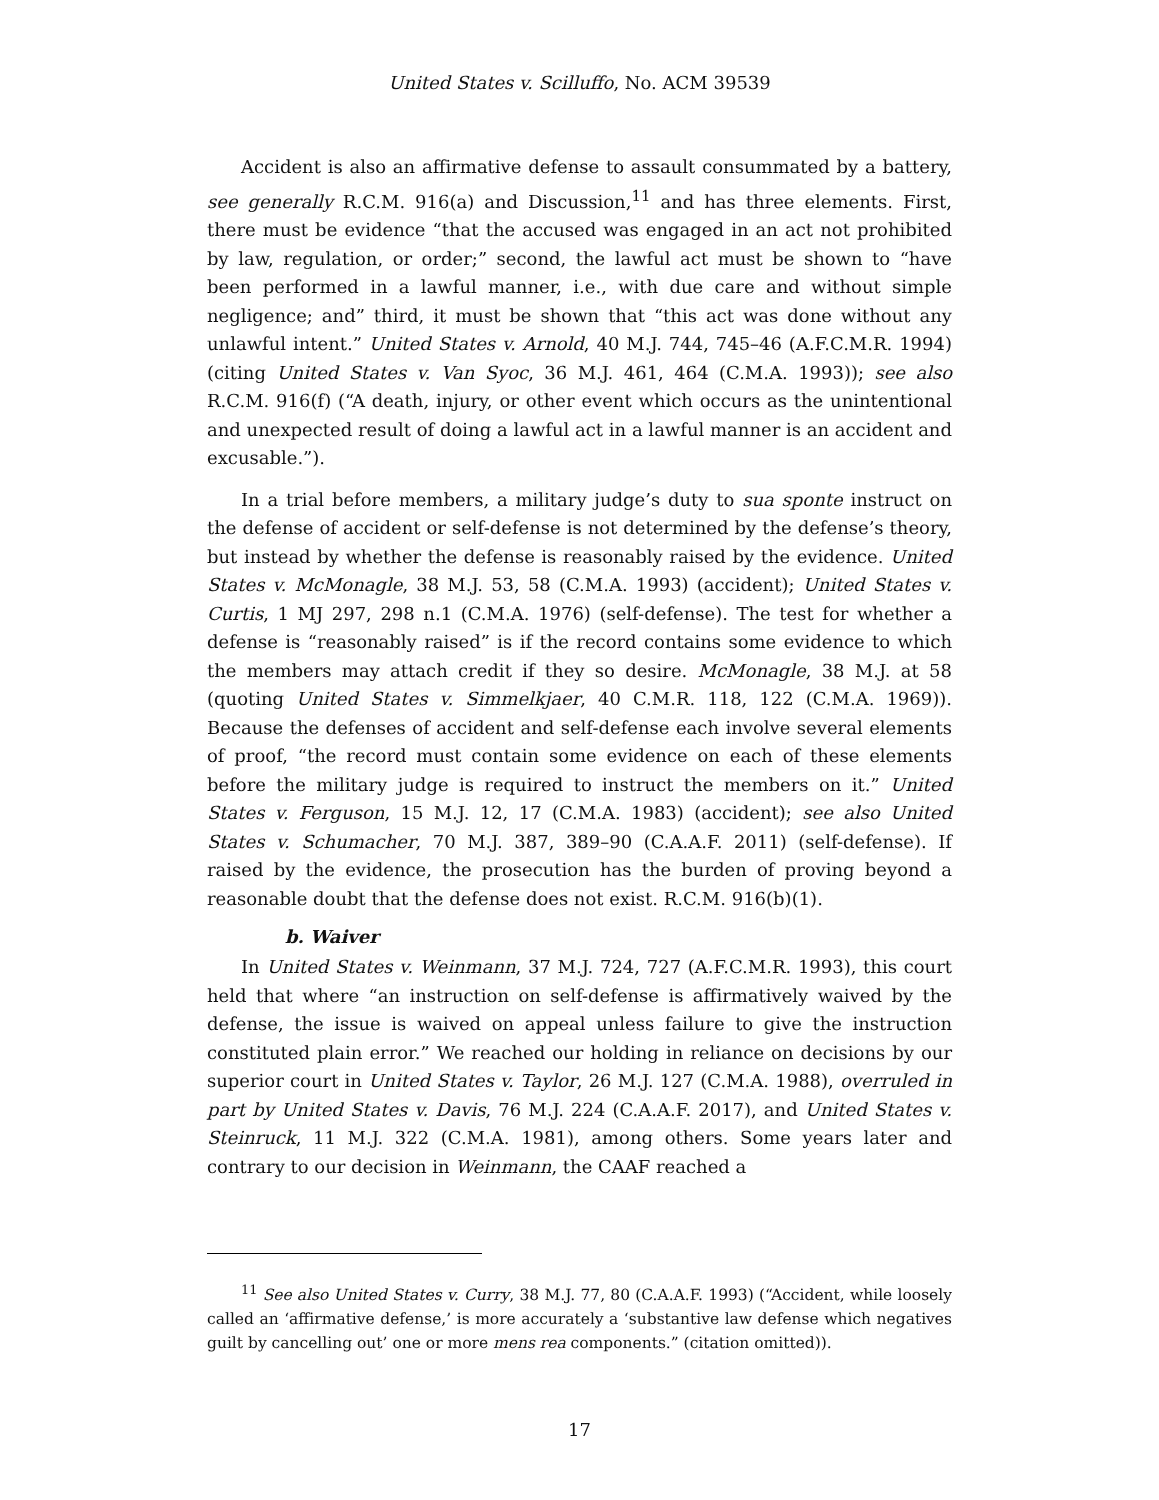United States v. Scilluffo, No. ACM 39539
Accident is also an affirmative defense to assault consummated by a battery, see generally R.C.M. 916(a) and Discussion,<sup>11</sup> and has three elements. First, there must be evidence “that the accused was engaged in an act not prohibited by law, regulation, or order;” second, the lawful act must be shown to “have been performed in a lawful manner, i.e., with due care and without simple negligence; and” third, it must be shown that “this act was done without any unlawful intent.” United States v. Arnold, 40 M.J. 744, 745–46 (A.F.C.M.R. 1994) (citing United States v. Van Syoc, 36 M.J. 461, 464 (C.M.A. 1993)); see also R.C.M. 916(f) (“A death, injury, or other event which occurs as the unintentional and unexpected result of doing a lawful act in a lawful manner is an accident and excusable.”).
In a trial before members, a military judge’s duty to sua sponte instruct on the defense of accident or self-defense is not determined by the defense’s theory, but instead by whether the defense is reasonably raised by the evidence. United States v. McMonagle, 38 M.J. 53, 58 (C.M.A. 1993) (accident); United States v. Curtis, 1 MJ 297, 298 n.1 (C.M.A. 1976) (self-defense). The test for whether a defense is “reasonably raised” is if the record contains some evidence to which the members may attach credit if they so desire. McMonagle, 38 M.J. at 58 (quoting United States v. Simmelkjaer, 40 C.M.R. 118, 122 (C.M.A. 1969)). Because the defenses of accident and self-defense each involve several elements of proof, “the record must contain some evidence on each of these elements before the military judge is required to instruct the members on it.” United States v. Ferguson, 15 M.J. 12, 17 (C.M.A. 1983) (accident); see also United States v. Schumacher, 70 M.J. 387, 389–90 (C.A.A.F. 2011) (self-defense). If raised by the evidence, the prosecution has the burden of proving beyond a reasonable doubt that the defense does not exist. R.C.M. 916(b)(1).
b. Waiver
In United States v. Weinmann, 37 M.J. 724, 727 (A.F.C.M.R. 1993), this court held that where “an instruction on self-defense is affirmatively waived by the defense, the issue is waived on appeal unless failure to give the instruction constituted plain error.” We reached our holding in reliance on decisions by our superior court in United States v. Taylor, 26 M.J. 127 (C.M.A. 1988), overruled in part by United States v. Davis, 76 M.J. 224 (C.A.A.F. 2017), and United States v. Steinruck, 11 M.J. 322 (C.M.A. 1981), among others. Some years later and contrary to our decision in Weinmann, the CAAF reached a
<sup>11</sup> See also United States v. Curry, 38 M.J. 77, 80 (C.A.A.F. 1993) (“Accident, while loosely called an ‘affirmative defense,’ is more accurately a ‘substantive law defense which negatives guilt by cancelling out’ one or more mens rea components.” (citation omitted)).
17